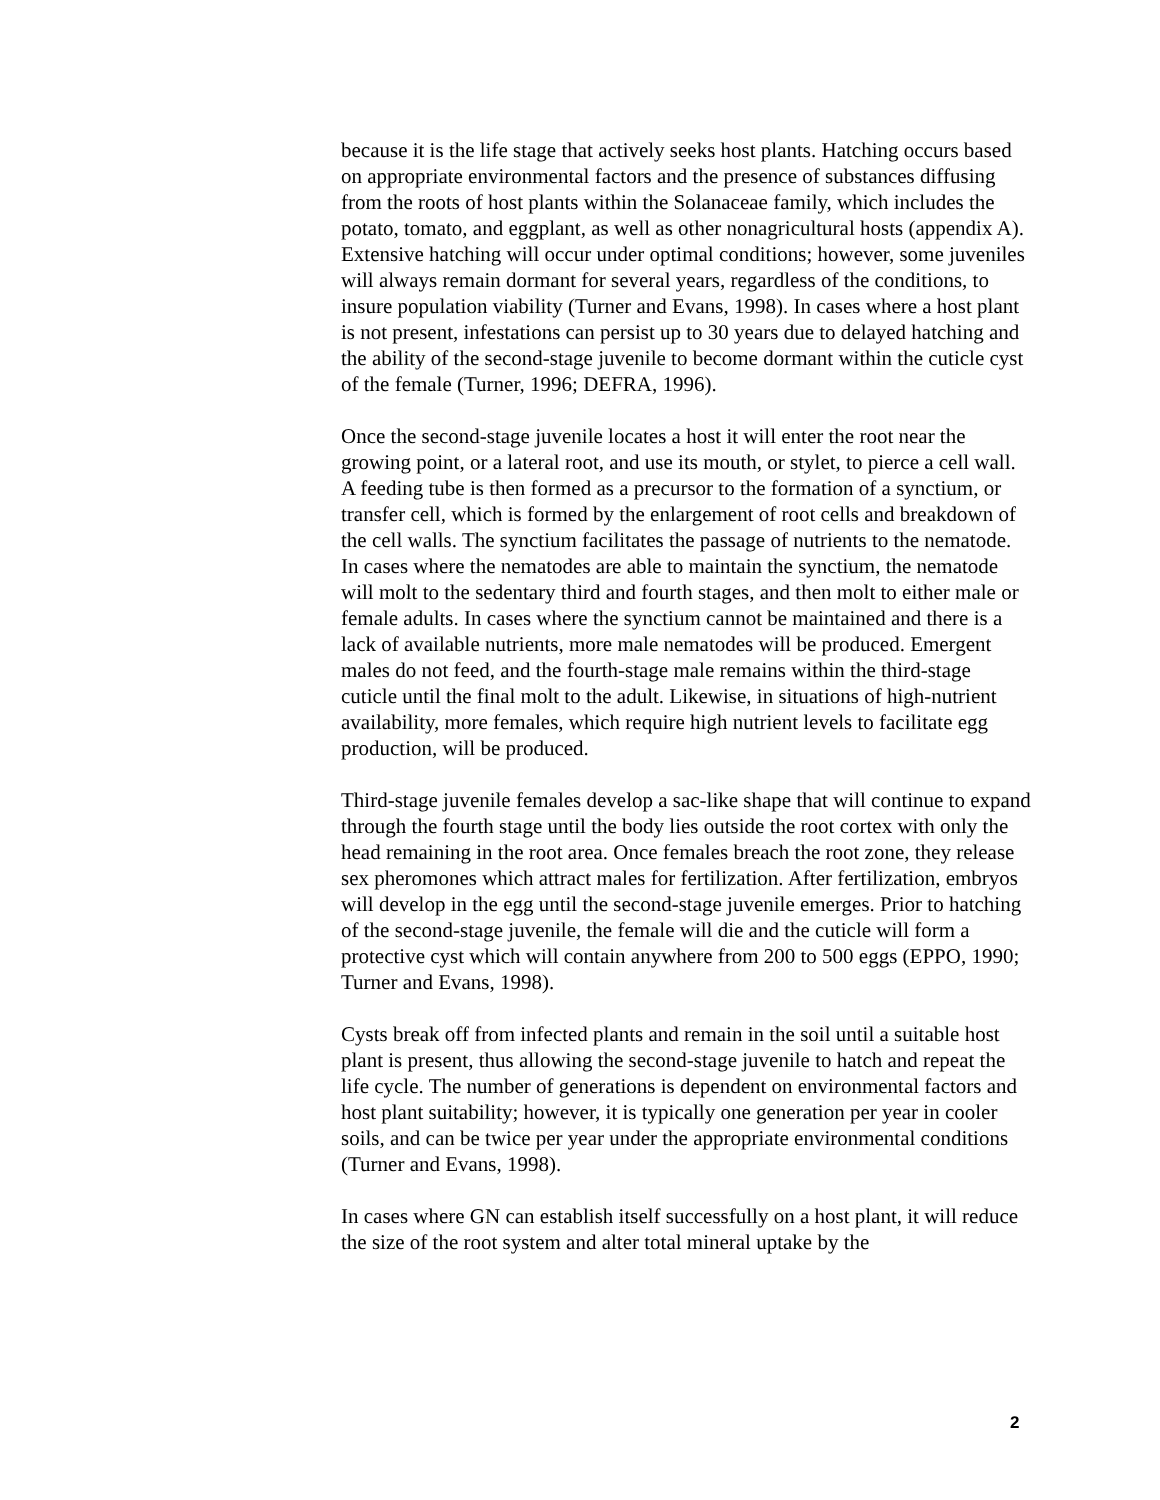because it is the life stage that actively seeks host plants. Hatching occurs based on appropriate environmental factors and the presence of substances diffusing from the roots of host plants within the Solanaceae family, which includes the potato, tomato, and eggplant, as well as other nonagricultural hosts (appendix A). Extensive hatching will occur under optimal conditions; however, some juveniles will always remain dormant for several years, regardless of the conditions, to insure population viability (Turner and Evans, 1998). In cases where a host plant is not present, infestations can persist up to 30 years due to delayed hatching and the ability of the second-stage juvenile to become dormant within the cuticle cyst of the female (Turner, 1996; DEFRA, 1996).
Once the second-stage juvenile locates a host it will enter the root near the growing point, or a lateral root, and use its mouth, or stylet, to pierce a cell wall. A feeding tube is then formed as a precursor to the formation of a synctium, or transfer cell, which is formed by the enlargement of root cells and breakdown of the cell walls. The synctium facilitates the passage of nutrients to the nematode. In cases where the nematodes are able to maintain the synctium, the nematode will molt to the sedentary third and fourth stages, and then molt to either male or female adults. In cases where the synctium cannot be maintained and there is a lack of available nutrients, more male nematodes will be produced. Emergent males do not feed, and the fourth-stage male remains within the third-stage cuticle until the final molt to the adult. Likewise, in situations of high-nutrient availability, more females, which require high nutrient levels to facilitate egg production, will be produced.
Third-stage juvenile females develop a sac-like shape that will continue to expand through the fourth stage until the body lies outside the root cortex with only the head remaining in the root area. Once females breach the root zone, they release sex pheromones which attract males for fertilization. After fertilization, embryos will develop in the egg until the second-stage juvenile emerges. Prior to hatching of the second-stage juvenile, the female will die and the cuticle will form a protective cyst which will contain anywhere from 200 to 500 eggs (EPPO, 1990; Turner and Evans, 1998).
Cysts break off from infected plants and remain in the soil until a suitable host plant is present, thus allowing the second-stage juvenile to hatch and repeat the life cycle. The number of generations is dependent on environmental factors and host plant suitability; however, it is typically one generation per year in cooler soils, and can be twice per year under the appropriate environmental conditions (Turner and Evans, 1998).
In cases where GN can establish itself successfully on a host plant, it will reduce the size of the root system and alter total mineral uptake by the
2